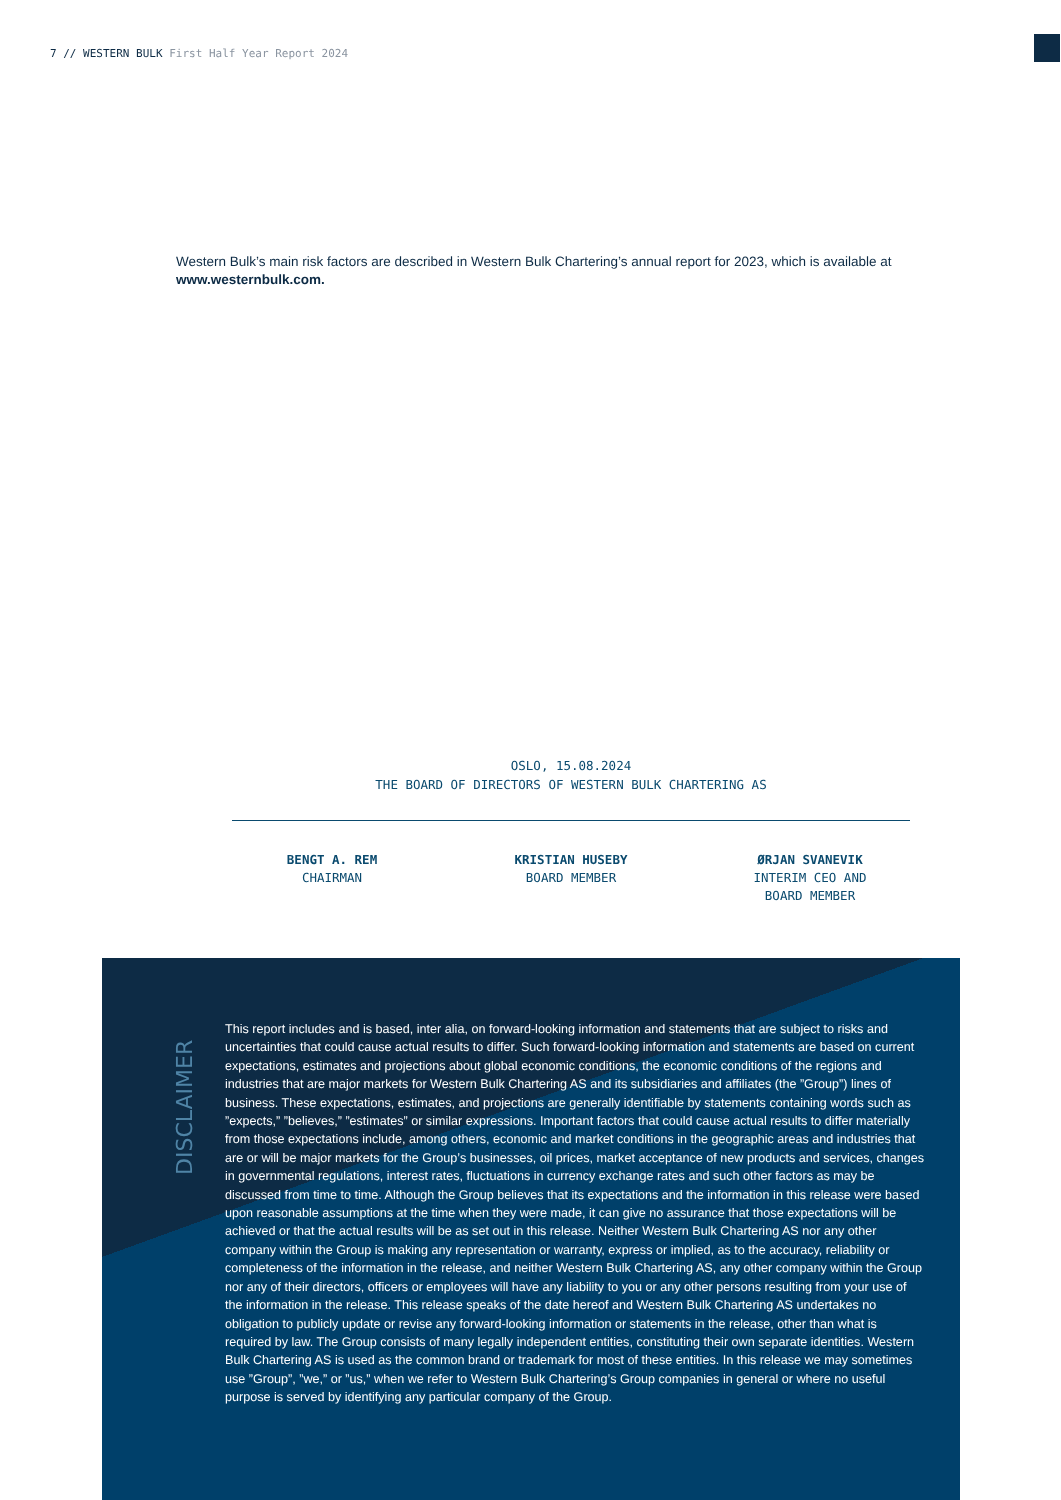7 // WESTERN BULK First Half Year Report 2024
Western Bulk’s main risk factors are described in Western Bulk Chartering’s annual report for 2023, which is available at www.westernbulk.com.
OSLO, 15.08.2024
THE BOARD OF DIRECTORS OF WESTERN BULK CHARTERING AS
BENGT A. REM
CHAIRMAN
KRISTIAN HUSEBY
BOARD MEMBER
ØRJAN SVANEVIK
INTERIM CEO AND
BOARD MEMBER
DISCLAIMER
This report includes and is based, inter alia, on forward-looking information and statements that are subject to risks and uncertainties that could cause actual results to differ. Such forward-looking information and statements are based on current expectations, estimates and projections about global economic conditions, the economic conditions of the regions and industries that are major markets for Western Bulk Chartering AS and its subsidiaries and affiliates (the ”Group”) lines of business. These expectations, estimates, and projections are generally identifiable by statements containing words such as ”expects,” ”believes,” ”estimates” or similar expressions. Important factors that could cause actual results to differ materially from those expectations include, among others, economic and market conditions in the geographic areas and industries that are or will be major markets for the Group’s businesses, oil prices, market acceptance of new products and services, changes in governmental regulations, interest rates, fluctuations in currency exchange rates and such other factors as may be discussed from time to time. Although the Group believes that its expectations and the information in this release were based upon reasonable assumptions at the time when they were made, it can give no assurance that those expectations will be achieved or that the actual results will be as set out in this release. Neither Western Bulk Chartering AS nor any other company within the Group is making any representation or warranty, express or implied, as to the accuracy, reliability or completeness of the information in the release, and neither Western Bulk Chartering AS, any other company within the Group nor any of their directors, officers or employees will have any liability to you or any other persons resulting from your use of the information in the release. This release speaks of the date hereof and Western Bulk Chartering AS undertakes no obligation to publicly update or revise any forward-looking information or statements in the release, other than what is required by law. The Group consists of many legally independent entities, constituting their own separate identities. Western Bulk Chartering AS is used as the common brand or trademark for most of these entities. In this release we may sometimes use ”Group”, ”we,” or ”us,” when we refer to Western Bulk Chartering’s Group companies in general or where no useful purpose is served by identifying any particular company of the Group.